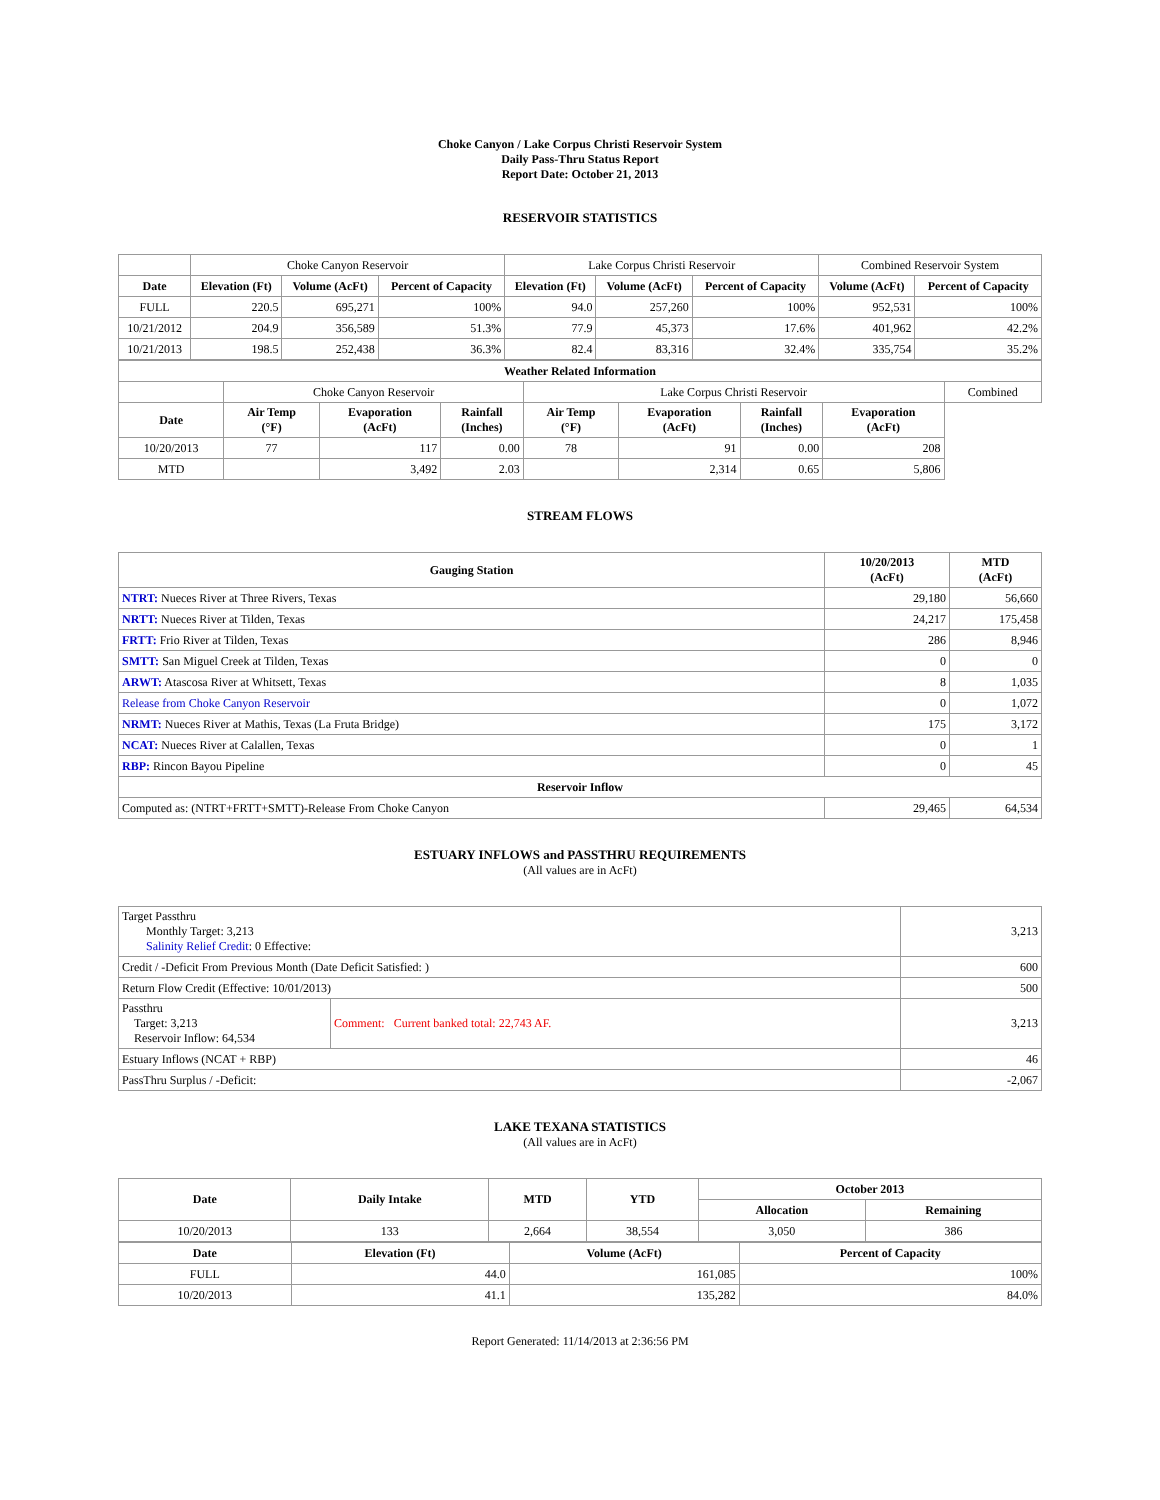Choke Canyon / Lake Corpus Christi Reservoir System
Daily Pass-Thru Status Report
Report Date: October 21, 2013
RESERVOIR STATISTICS
| | Choke Canyon Reservoir | | | Lake Corpus Christi Reservoir | | | Combined Reservoir System | |
| Date | Elevation (Ft) | Volume (AcFt) | Percent of Capacity | Elevation (Ft) | Volume (AcFt) | Percent of Capacity | Volume (AcFt) | Percent of Capacity |
| FULL | 220.5 | 695,271 | 100% | 94.0 | 257,260 | 100% | 952,531 | 100% |
| 10/21/2012 | 204.9 | 356,589 | 51.3% | 77.9 | 45,373 | 17.6% | 401,962 | 42.2% |
| 10/21/2013 | 198.5 | 252,438 | 36.3% | 82.4 | 83,316 | 32.4% | 335,754 | 35.2% |
| Weather Related Information | | | | | | | | |
| --- | --- | --- | --- | --- | --- | --- | --- | --- |
| | Choke Canyon Reservoir | | | Lake Corpus Christi Reservoir | | | | Combined |
| Date | Air Temp (°F) | Evaporation (AcFt) | Rainfall (Inches) | Air Temp (°F) | Evaporation (AcFt) | Rainfall (Inches) | Evaporation (AcFt) | |
| 10/20/2013 | 77 | 117 | 0.00 | 78 | 91 | 0.00 | 208 | |
| MTD | | 3,492 | 2.03 | | 2,314 | 0.65 | 5,806 | |
STREAM FLOWS
| Gauging Station | 10/20/2013 (AcFt) | MTD (AcFt) |
| --- | --- | --- |
| NTRT: Nueces River at Three Rivers, Texas | 29,180 | 56,660 |
| NRTT: Nueces River at Tilden, Texas | 24,217 | 175,458 |
| FRTT: Frio River at Tilden, Texas | 286 | 8,946 |
| SMTT: San Miguel Creek at Tilden, Texas | 0 | 0 |
| ARWT: Atascosa River at Whitsett, Texas | 8 | 1,035 |
| Release from Choke Canyon Reservoir | 0 | 1,072 |
| NRMT: Nueces River at Mathis, Texas (La Fruta Bridge) | 175 | 3,172 |
| NCAT: Nueces River at Calallen, Texas | 0 | 1 |
| RBP: Rincon Bayou Pipeline | 0 | 45 |
| Reservoir Inflow | | |
| Computed as: (NTRT+FRTT+SMTT)-Release From Choke Canyon | 29,465 | 64,534 |
ESTUARY INFLOWS and PASSTHRU REQUIREMENTS
(All values are in AcFt)
| Target Passthru Monthly Target: 3,213 Salinity Relief Credit : 0 Effective: | | 3,213 |
| Credit / -Deficit From Previous Month (Date Deficit Satisfied: ) | | 600 |
| Return Flow Credit (Effective: 10/01/2013) | | 500 |
| Passthru Target: 3,213 Reservoir Inflow: 64,534 | Comment: Current banked total: 22,743 AF. | 3,213 |
| Estuary Inflows (NCAT + RBP) | | 46 |
| PassThru Surplus / -Deficit: | | -2,067 |
LAKE TEXANA STATISTICS
(All values are in AcFt)
| Date | Daily Intake | MTD | YTD | October 2013 | |
| --- | --- | --- | --- | --- | --- |
| | | | | Allocation | Remaining |
| 10/20/2013 | 133 | 2,664 | 38,554 | 3,050 | 386 |
| Date | Elevation (Ft) | Volume (AcFt) | Percent of Capacity |
| --- | --- | --- | --- |
| FULL | 44.0 | 161,085 | 100% |
| 10/20/2013 | 41.1 | 135,282 | 84.0% |
Report Generated: 11/14/2013 at 2:36:56 PM